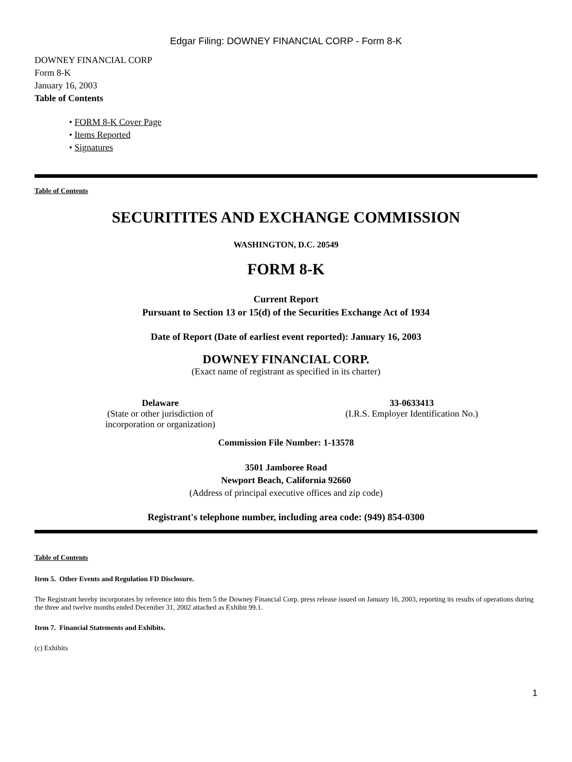Edgar Filing: DOWNEY FINANCIAL CORP - Form 8-K
DOWNEY FINANCIAL CORP
Form 8-K
January 16, 2003
Table of Contents
• FORM 8-K Cover Page
• Items Reported
• Signatures
Table of Contents
SECURITITES AND EXCHANGE COMMISSION
WASHINGTON, D.C. 20549
FORM 8-K
Current Report
Pursuant to Section 13 or 15(d) of the Securities Exchange Act of 1934
Date of Report (Date of earliest event reported): January 16, 2003
DOWNEY FINANCIAL CORP.
(Exact name of registrant as specified in its charter)
| Delaware (State or other jurisdiction of incorporation or organization) | 33-0633413 (I.R.S. Employer Identification No.) |
Commission File Number: 1-13578
3501 Jamboree Road
Newport Beach, California 92660
(Address of principal executive offices and zip code)
Registrant's telephone number, including area code: (949) 854-0300
Table of Contents
Item 5. Other Events and Regulation FD Disclosure.
The Registrant hereby incorporates by reference into this Item 5 the Downey Financial Corp. press release issued on January 16, 2003, reporting its results of operations during the three and twelve months ended December 31, 2002 attached as Exhibit 99.1.
Item 7. Financial Statements and Exhibits.
(c) Exhibits
1